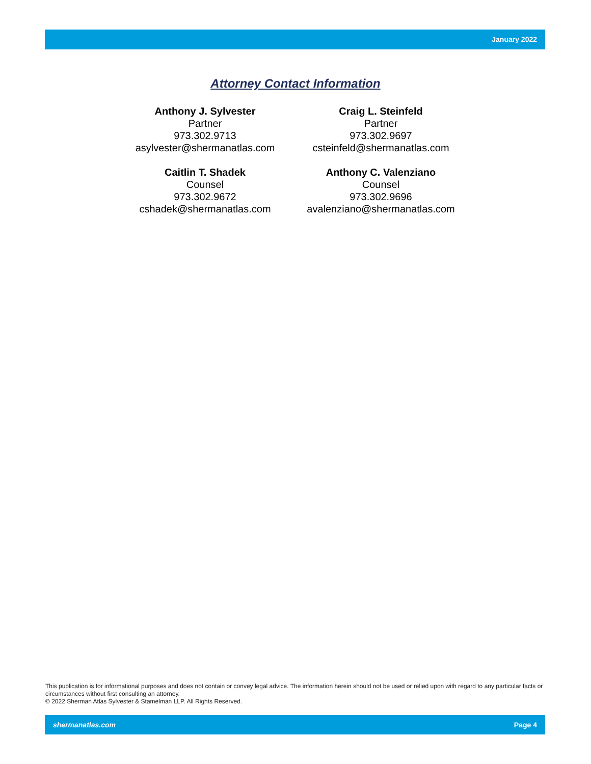January 2022
Attorney Contact Information
Anthony J. Sylvester
Partner
973.302.9713
asylvester@shermanatlas.com
Craig L. Steinfeld
Partner
973.302.9697
csteinfeld@shermanatlas.com
Caitlin T. Shadek
Counsel
973.302.9672
cshadek@shermanatlas.com
Anthony C. Valenziano
Counsel
973.302.9696
avalenziano@shermanatlas.com
This publication is for informational purposes and does not contain or convey legal advice. The information herein should not be used or relied upon with regard to any particular facts or circumstances without first consulting an attorney.
© 2022 Sherman Atlas Sylvester & Stamelman LLP. All Rights Reserved.
shermanatlas.com Page 4